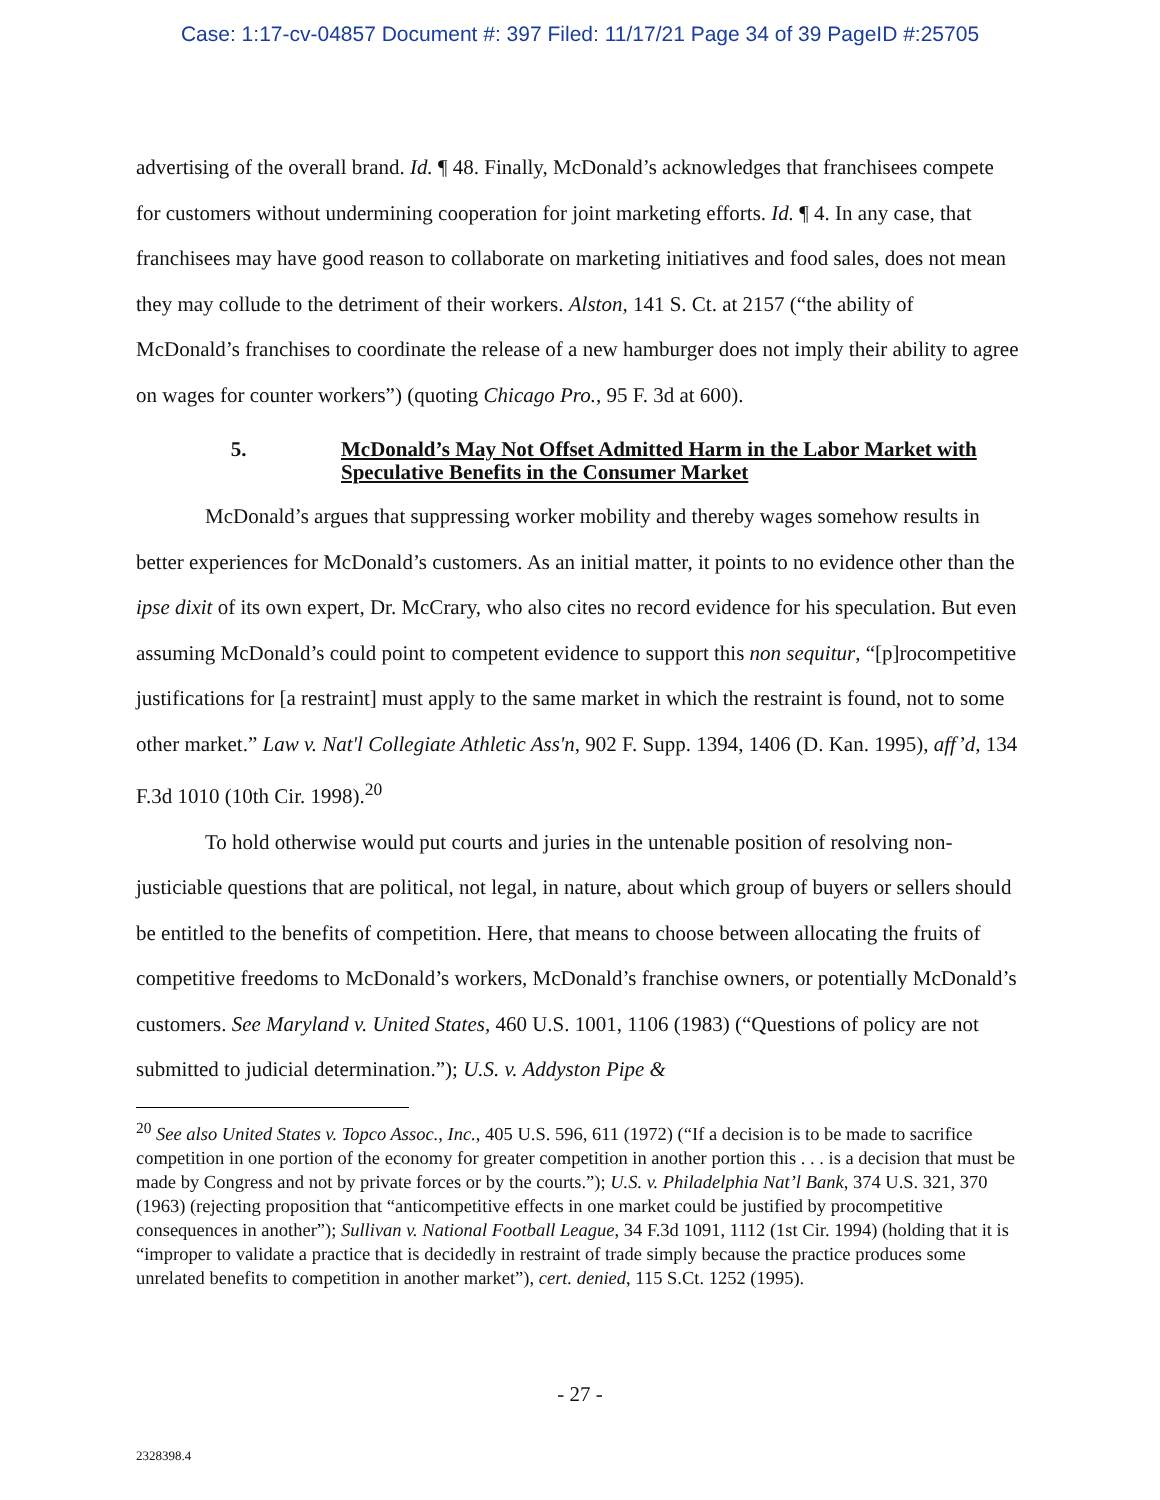Case: 1:17-cv-04857 Document #: 397 Filed: 11/17/21 Page 34 of 39 PageID #:25705
advertising of the overall brand. Id. ¶ 48. Finally, McDonald’s acknowledges that franchisees compete for customers without undermining cooperation for joint marketing efforts. Id. ¶ 4. In any case, that franchisees may have good reason to collaborate on marketing initiatives and food sales, does not mean they may collude to the detriment of their workers. Alston, 141 S. Ct. at 2157 (“the ability of McDonald’s franchises to coordinate the release of a new hamburger does not imply their ability to agree on wages for counter workers”) (quoting Chicago Pro., 95 F. 3d at 600).
5. McDonald’s May Not Offset Admitted Harm in the Labor Market with Speculative Benefits in the Consumer Market
McDonald’s argues that suppressing worker mobility and thereby wages somehow results in better experiences for McDonald’s customers. As an initial matter, it points to no evidence other than the ipse dixit of its own expert, Dr. McCrary, who also cites no record evidence for his speculation. But even assuming McDonald’s could point to competent evidence to support this non sequitur, “[p]rocompetitive justifications for [a restraint] must apply to the same market in which the restraint is found, not to some other market.” Law v. Nat'l Collegiate Athletic Ass'n, 902 F. Supp. 1394, 1406 (D. Kan. 1995), aff’d, 134 F.3d 1010 (10th Cir. 1998).<sup>20</sup>
To hold otherwise would put courts and juries in the untenable position of resolving non-justiciable questions that are political, not legal, in nature, about which group of buyers or sellers should be entitled to the benefits of competition. Here, that means to choose between allocating the fruits of competitive freedoms to McDonald’s workers, McDonald’s franchise owners, or potentially McDonald’s customers. See Maryland v. United States, 460 U.S. 1001, 1106 (1983) (“Questions of policy are not submitted to judicial determination.”); U.S. v. Addyston Pipe &
<sup>20</sup> See also United States v. Topco Assoc., Inc., 405 U.S. 596, 611 (1972) (“If a decision is to be made to sacrifice competition in one portion of the economy for greater competition in another portion this . . . is a decision that must be made by Congress and not by private forces or by the courts.”); U.S. v. Philadelphia Nat’l Bank, 374 U.S. 321, 370 (1963) (rejecting proposition that “anticompetitive effects in one market could be justified by procompetitive consequences in another”); Sullivan v. National Football League, 34 F.3d 1091, 1112 (1st Cir. 1994) (holding that it is “improper to validate a practice that is decidedly in restraint of trade simply because the practice produces some unrelated benefits to competition in another market”), cert. denied, 115 S.Ct. 1252 (1995).
- 27 -
2328398.4